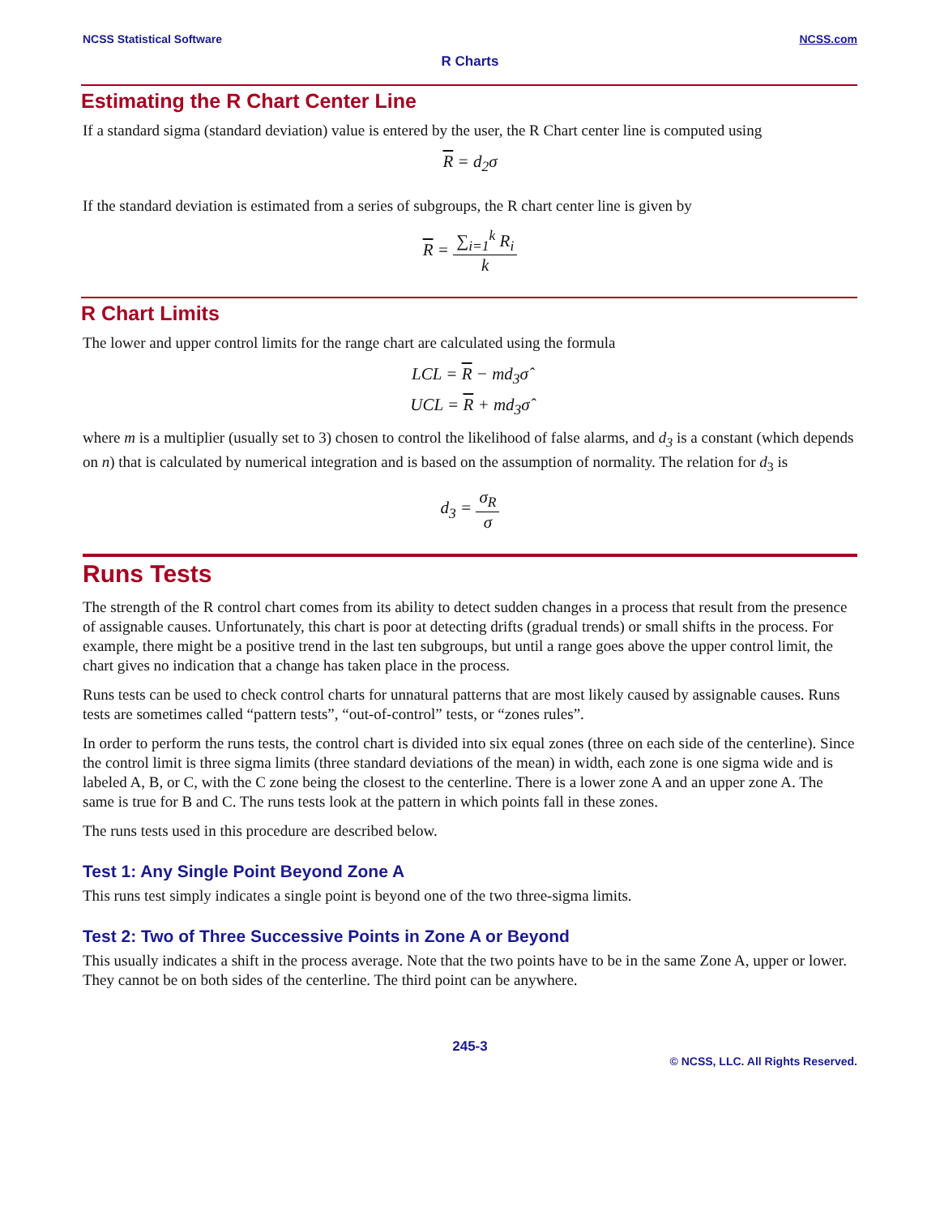NCSS Statistical Software NCSS.com
R Charts
Estimating the R Chart Center Line
If a standard sigma (standard deviation) value is entered by the user, the R Chart center line is computed using
R = d<sub>2</sub>σ
If the standard deviation is estimated from a series of subgroups, the R chart center line is given by
R = ∑<sub>i=1</sub><sup>k</sup> R<sub>i</sub> k
R Chart Limits
The lower and upper control limits for the range chart are calculated using the formula
LCL = R − md<sub>3</sub>σ̂
UCL = R + md<sub>3</sub>σ̂
where m is a multiplier (usually set to 3) chosen to control the likelihood of false alarms, and d<sub>3</sub> is a constant (which depends on n) that is calculated by numerical integration and is based on the assumption of normality. The relation for d<sub>3</sub> is
d<sub>3</sub> = σ<sub>R</sub> σ
Runs Tests
The strength of the R control chart comes from its ability to detect sudden changes in a process that result from the presence of assignable causes. Unfortunately, this chart is poor at detecting drifts (gradual trends) or small shifts in the process. For example, there might be a positive trend in the last ten subgroups, but until a range goes above the upper control limit, the chart gives no indication that a change has taken place in the process.
Runs tests can be used to check control charts for unnatural patterns that are most likely caused by assignable causes. Runs tests are sometimes called “pattern tests”, “out-of-control” tests, or “zones rules”.
In order to perform the runs tests, the control chart is divided into six equal zones (three on each side of the centerline). Since the control limit is three sigma limits (three standard deviations of the mean) in width, each zone is one sigma wide and is labeled A, B, or C, with the C zone being the closest to the centerline. There is a lower zone A and an upper zone A. The same is true for B and C. The runs tests look at the pattern in which points fall in these zones.
The runs tests used in this procedure are described below.
Test 1: Any Single Point Beyond Zone A
This runs test simply indicates a single point is beyond one of the two three-sigma limits.
Test 2: Two of Three Successive Points in Zone A or Beyond
This usually indicates a shift in the process average. Note that the two points have to be in the same Zone A, upper or lower. They cannot be on both sides of the centerline. The third point can be anywhere.
245-3
© NCSS, LLC. All Rights Reserved.